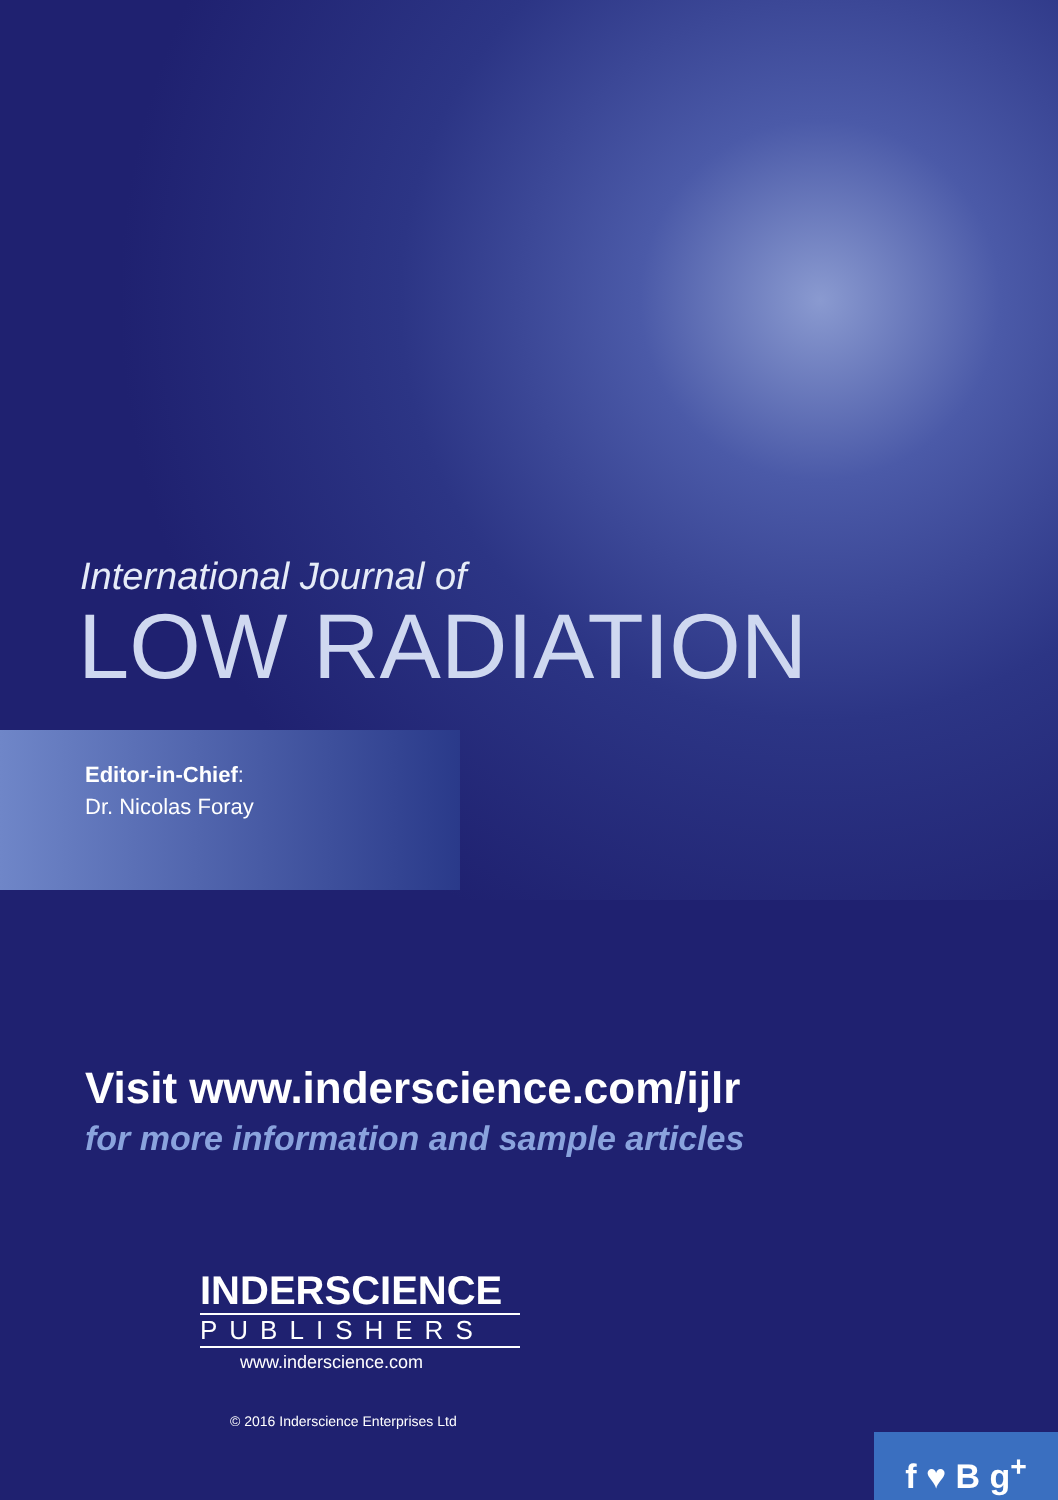International Journal of
LOW RADIATION
Editor-in-Chief:
Dr. Nicolas Foray
Visit www.inderscience.com/ijlr
for more information and sample articles
INDERSCIENCE
PUBLISHERS
www.inderscience.com
© 2016 Inderscience Enterprises Ltd
f ♥ B g<sup>+</sup>